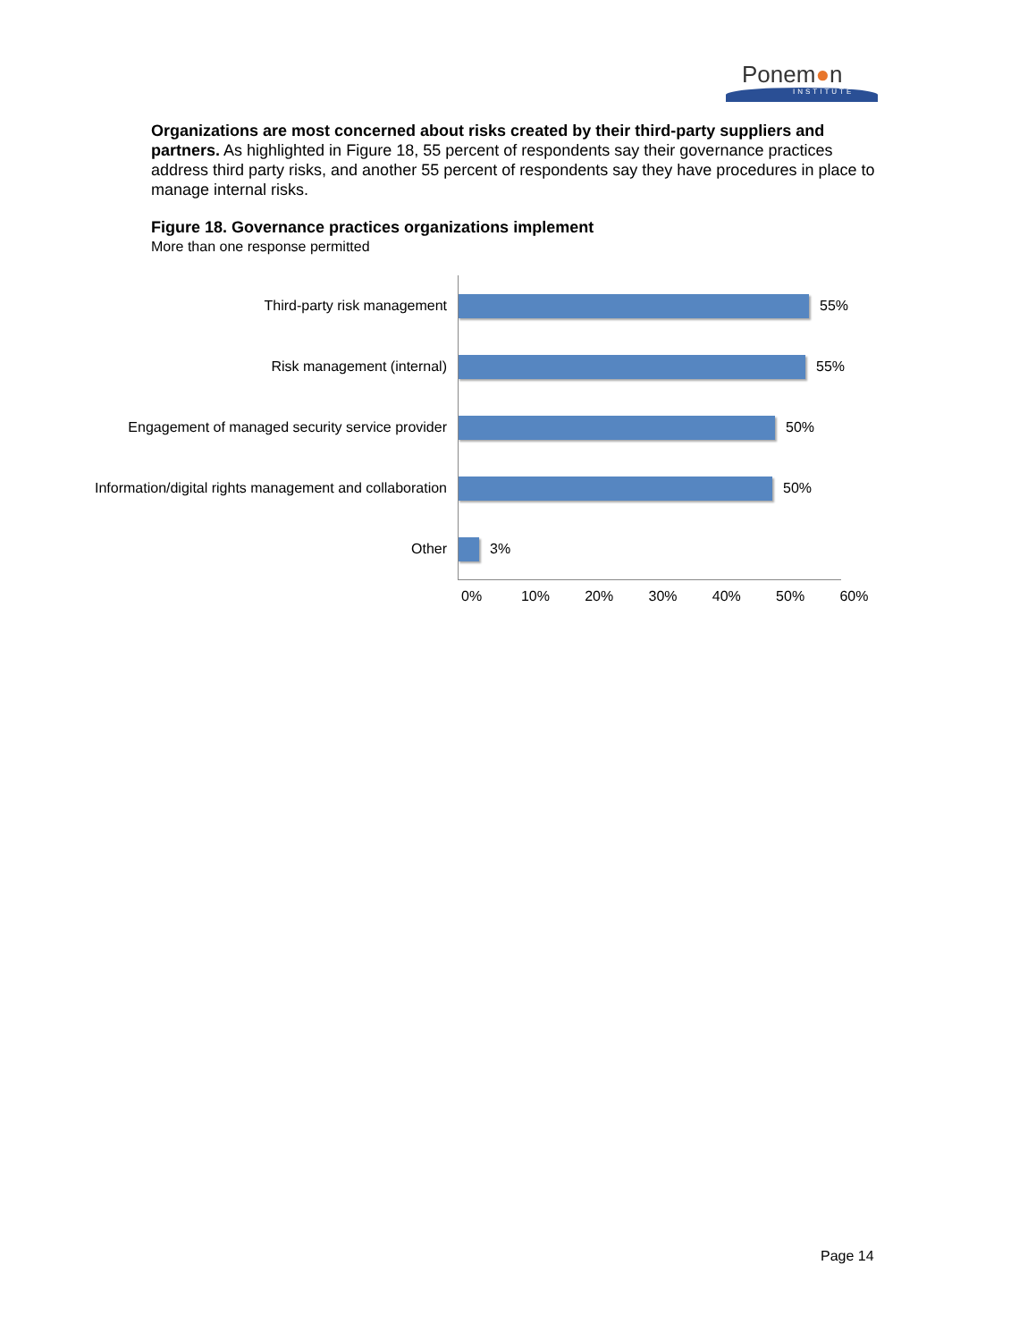Ponem●n
INSTITUTE
Organizations are most concerned about risks created by their third-party suppliers and partners. As highlighted in Figure 18, 55 percent of respondents say their governance practices address third party risks, and another 55 percent of respondents say they have procedures in place to manage internal risks.
Figure 18. Governance practices organizations implement
More than one response permitted
Third-party risk management
55%
Risk management (internal)
55%
Engagement of managed security service provider
50%
Information/digital rights management and collaboration
50%
Other
3%
0% 10% 20% 30% 40% 50% 60%
Page 14